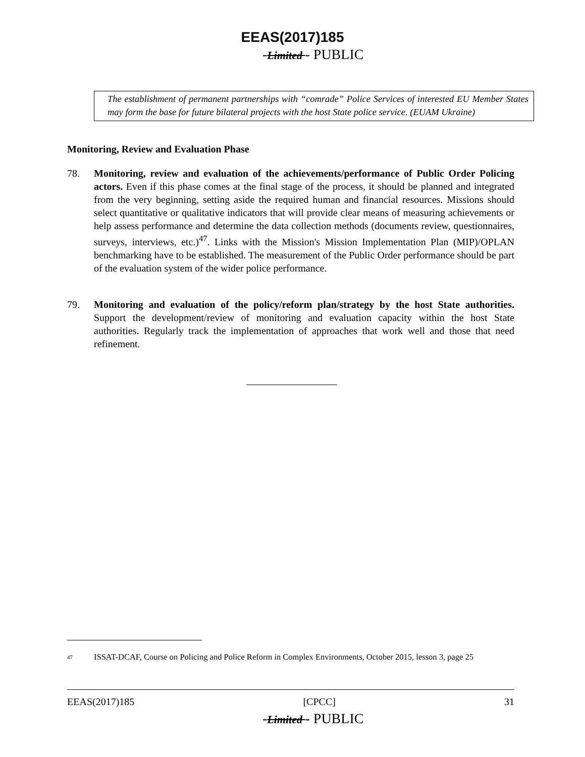EEAS(2017)185
-Limited - PUBLIC
The establishment of permanent partnerships with “comrade” Police Services of interested EU Member States may form the base for future bilateral projects with the host State police service. (EUAM Ukraine)
Monitoring, Review and Evaluation Phase
78. Monitoring, review and evaluation of the achievements/performance of Public Order Policing actors. Even if this phase comes at the final stage of the process, it should be planned and integrated from the very beginning, setting aside the required human and financial resources. Missions should select quantitative or qualitative indicators that will provide clear means of measuring achievements or help assess performance and determine the data collection methods (documents review, questionnaires, surveys, interviews, etc.)<sup>47</sup>. Links with the Mission's Mission Implementation Plan (MIP)/OPLAN benchmarking have to be established. The measurement of the Public Order performance should be part of the evaluation system of the wider police performance.
79. Monitoring and evaluation of the policy/reform plan/strategy by the host State authorities. Support the development/review of monitoring and evaluation capacity within the host State authorities. Regularly track the implementation of approaches that work well and those that need refinement.
47
ISSAT-DCAF, Course on Policing and Police Reform in Complex Environments, October 2015, lesson 3, page 25
EEAS(2017)185 [CPCC] 31
-Limited - PUBLIC